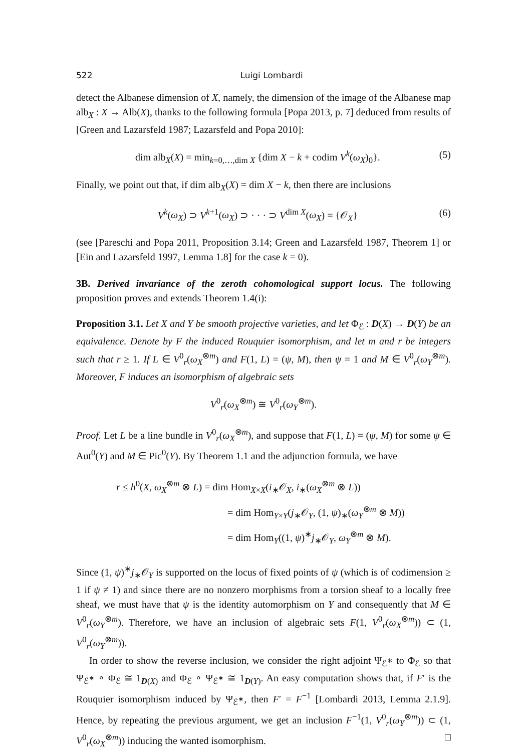522 Luigi Lombardi
detect the Albanese dimension of X, namely, the dimension of the image of the Albanese map alb<sub>X</sub> : X → Alb(X), thanks to the following formula [Popa 2013, p. 7] deduced from results of [Green and Lazarsfeld 1987; Lazarsfeld and Popa 2010]:
dim alb<sub>X</sub>(X) = min<sub>k=0,…,dim X</sub> {dim X − k + codim V<sup>k</sup>(ω<sub>X</sub>)<sub>0</sub>}. (5)
Finally, we point out that, if dim alb<sub>X</sub>(X) = dim X − k, then there are inclusions
V<sup>k</sup>(ω<sub>X</sub>) ⊃ V<sup>k+1</sup>(ω<sub>X</sub>) ⊃ · · · ⊃ V<sup>dim X</sup>(ω<sub>X</sub>) = {𝒪<sub>X</sub>} (6)
(see [Pareschi and Popa 2011, Proposition 3.14; Green and Lazarsfeld 1987, Theorem 1] or [Ein and Lazarsfeld 1997, Lemma 1.8] for the case k = 0).
3B. Derived invariance of the zeroth cohomological support locus. The following proposition proves and extends Theorem 1.4(i):
Proposition 3.1. Let X and Y be smooth projective varieties, and let Φ<sub>ℰ</sub> : D(X) → D(Y) be an equivalence. Denote by F the induced Rouquier isomorphism, and let m and r be integers such that r ≥ 1. If L ∈ V<sup>0</sup><sub>r</sub>(ω<sub>X</sub><sup>⊗m</sup>) and F(1, L) = (ψ, M), then ψ = 1 and M ∈ V<sup>0</sup><sub>r</sub>(ω<sub>Y</sub><sup>⊗m</sup>). Moreover, F induces an isomorphism of algebraic sets
V<sup>0</sup><sub>r</sub>(ω<sub>X</sub><sup>⊗m</sup>) ≅ V<sup>0</sup><sub>r</sub>(ω<sub>Y</sub><sup>⊗m</sup>).
Proof. Let L be a line bundle in V<sup>0</sup><sub>r</sub>(ω<sub>X</sub><sup>⊗m</sup>), and suppose that F(1, L) = (ψ, M) for some ψ ∈ Aut<sup>0</sup>(Y) and M ∈ Pic<sup>0</sup>(Y). By Theorem 1.1 and the adjunction formula, we have
r ≤ h<sup>0</sup>(X, ω<sub>X</sub><sup>⊗m</sup> ⊗ L) = dim Hom<sub>X×X</sub>(i<sub>∗</sub>𝒪<sub>X</sub>, i<sub>∗</sub>(ω<sub>X</sub><sup>⊗m</sup> ⊗ L))
= dim Hom<sub>Y×Y</sub>(j<sub>∗</sub>𝒪<sub>Y</sub>, (1, ψ)<sub>∗</sub>(ω<sub>Y</sub><sup>⊗m</sup> ⊗ M))
= dim Hom<sub>Y</sub>((1, ψ)<sup>∗</sup>j<sub>∗</sub>𝒪<sub>Y</sub>, ω<sub>Y</sub><sup>⊗m</sup> ⊗ M).
Since (1, ψ)<sup>∗</sup>j<sub>∗</sub>𝒪<sub>Y</sub> is supported on the locus of fixed points of ψ (which is of codimension ≥ 1 if ψ ≠ 1) and since there are no nonzero morphisms from a torsion sheaf to a locally free sheaf, we must have that ψ is the identity automorphism on Y and consequently that M ∈ V<sup>0</sup><sub>r</sub>(ω<sub>Y</sub><sup>⊗m</sup>). Therefore, we have an inclusion of algebraic sets F(1, V<sup>0</sup><sub>r</sub>(ω<sub>X</sub><sup>⊗m</sup>)) ⊂ (1, V<sup>0</sup><sub>r</sub>(ω<sub>Y</sub><sup>⊗m</sup>)).
In order to show the reverse inclusion, we consider the right adjoint Ψ<sub>ℰ<sup>∗</sup></sub> to Φ<sub>ℰ</sub> so that Ψ<sub>ℰ<sup>∗</sup></sub> ∘ Φ<sub>ℰ</sub> ≅ 1<sub>D(X)</sub> and Φ<sub>ℰ</sub> ∘ Ψ<sub>ℰ<sup>∗</sup></sub> ≅ 1<sub>D(Y)</sub>. An easy computation shows that, if F′ is the Rouquier isomorphism induced by Ψ<sub>ℰ<sup>∗</sup></sub>, then F′ = F<sup>−1</sup> [Lombardi 2013, Lemma 2.1.9]. Hence, by repeating the previous argument, we get an inclusion F<sup>−1</sup>(1, V<sup>0</sup><sub>r</sub>(ω<sub>Y</sub><sup>⊗m</sup>)) ⊂ (1, V<sup>0</sup><sub>r</sub>(ω<sub>X</sub><sup>⊗m</sup>)) inducing the wanted isomorphism. □